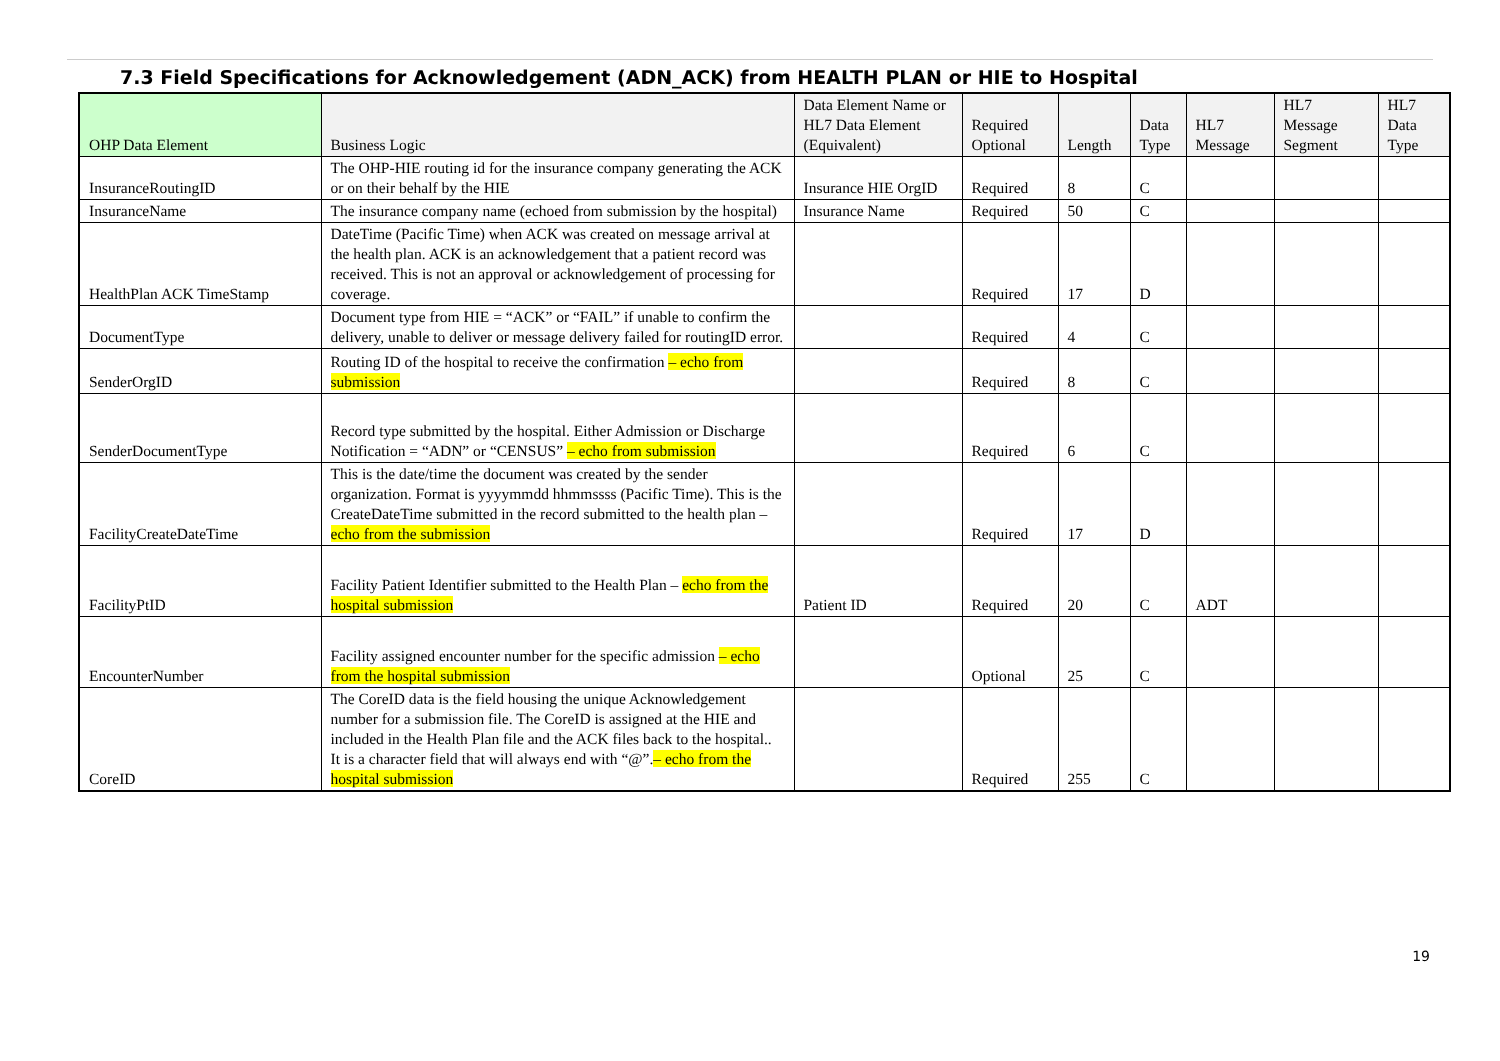7.3 Field Specifications for Acknowledgement (ADN_ACK) from HEALTH PLAN or HIE to Hospital
| OHP Data Element | Business Logic | Data Element Name or HL7 Data Element (Equivalent) | Required Optional | Length | Data Type | HL7 Message | HL7 Message Segment | HL7 Data Type |
| --- | --- | --- | --- | --- | --- | --- | --- | --- |
| InsuranceRoutingID | The OHP-HIE routing id for the insurance company generating the ACK or on their behalf by the HIE | Insurance HIE OrgID | Required | 8 | C | | | |
| InsuranceName | The insurance company name (echoed from submission by the hospital) | Insurance Name | Required | 50 | C | | | |
| HealthPlan ACK TimeStamp | DateTime (Pacific Time) when ACK was created on message arrival at the health plan. ACK is an acknowledgement that a patient record was received. This is not an approval or acknowledgement of processing for coverage. | | Required | 17 | D | | | |
| DocumentType | Document type from HIE = “ACK” or “FAIL” if unable to confirm the delivery, unable to deliver or message delivery failed for routingID error. | | Required | 4 | C | | | |
| SenderOrgID | Routing ID of the hospital to receive the confirmation – echo from submission | | Required | 8 | C | | | |
| SenderDocumentType | Record type submitted by the hospital. Either Admission or Discharge Notification = “ADN” or “CENSUS” – echo from submission | | Required | 6 | C | | | |
| FacilityCreateDateTime | This is the date/time the document was created by the sender organization. Format is yyyymmdd hhmmssss (Pacific Time). This is the CreateDateTime submitted in the record submitted to the health plan – echo from the submission | | Required | 17 | D | | | |
| FacilityPtID | Facility Patient Identifier submitted to the Health Plan – echo from the hospital submission | Patient ID | Required | 20 | C | ADT | | |
| EncounterNumber | Facility assigned encounter number for the specific admission – echo from the hospital submission | | Optional | 25 | C | | | |
| CoreID | The CoreID data is the field housing the unique Acknowledgement number for a submission file. The CoreID is assigned at the HIE and included in the Health Plan file and the ACK files back to the hospital.. It is a character field that will always end with “@”. – echo from the hospital submission | | Required | 255 | C | | | |
19